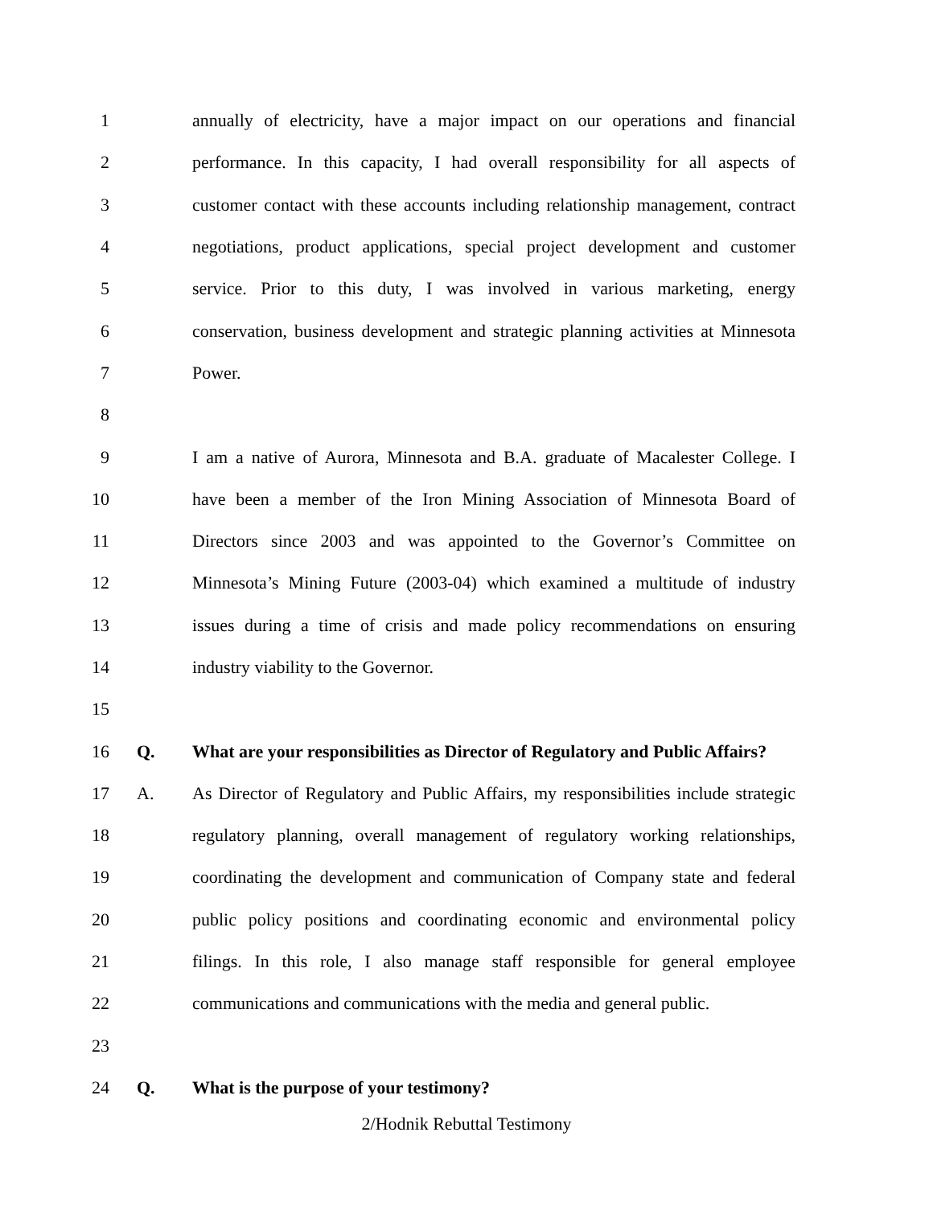1
annually of electricity, have a major impact on our operations and financial
2
performance. In this capacity, I had overall responsibility for all aspects of
3
customer contact with these accounts including relationship management, contract
4
negotiations, product applications, special project development and customer
5
service. Prior to this duty, I was involved in various marketing, energy
6
conservation, business development and strategic planning activities at Minnesota
7 Power.
8
9
I am a native of Aurora, Minnesota and B.A. graduate of Macalester College. I
10
have been a member of the Iron Mining Association of Minnesota Board of
11
Directors since 2003 and was appointed to the Governor’s Committee on
12
Minnesota’s Mining Future (2003-04) which examined a multitude of industry
13
issues during a time of crisis and made policy recommendations on ensuring
14 industry viability to the Governor.
15
16 Q.
What are your responsibilities as Director of Regulatory and Public Affairs?
17 A.
As Director of Regulatory and Public Affairs, my responsibilities include strategic
18
regulatory planning, overall management of regulatory working relationships,
19
coordinating the development and communication of Company state and federal
20
public policy positions and coordinating economic and environmental policy
21
filings. In this role, I also manage staff responsible for general employee
22
communications and communications with the media and general public.
23
24 Q. What is the purpose of your testimony?
2/Hodnik Rebuttal Testimony